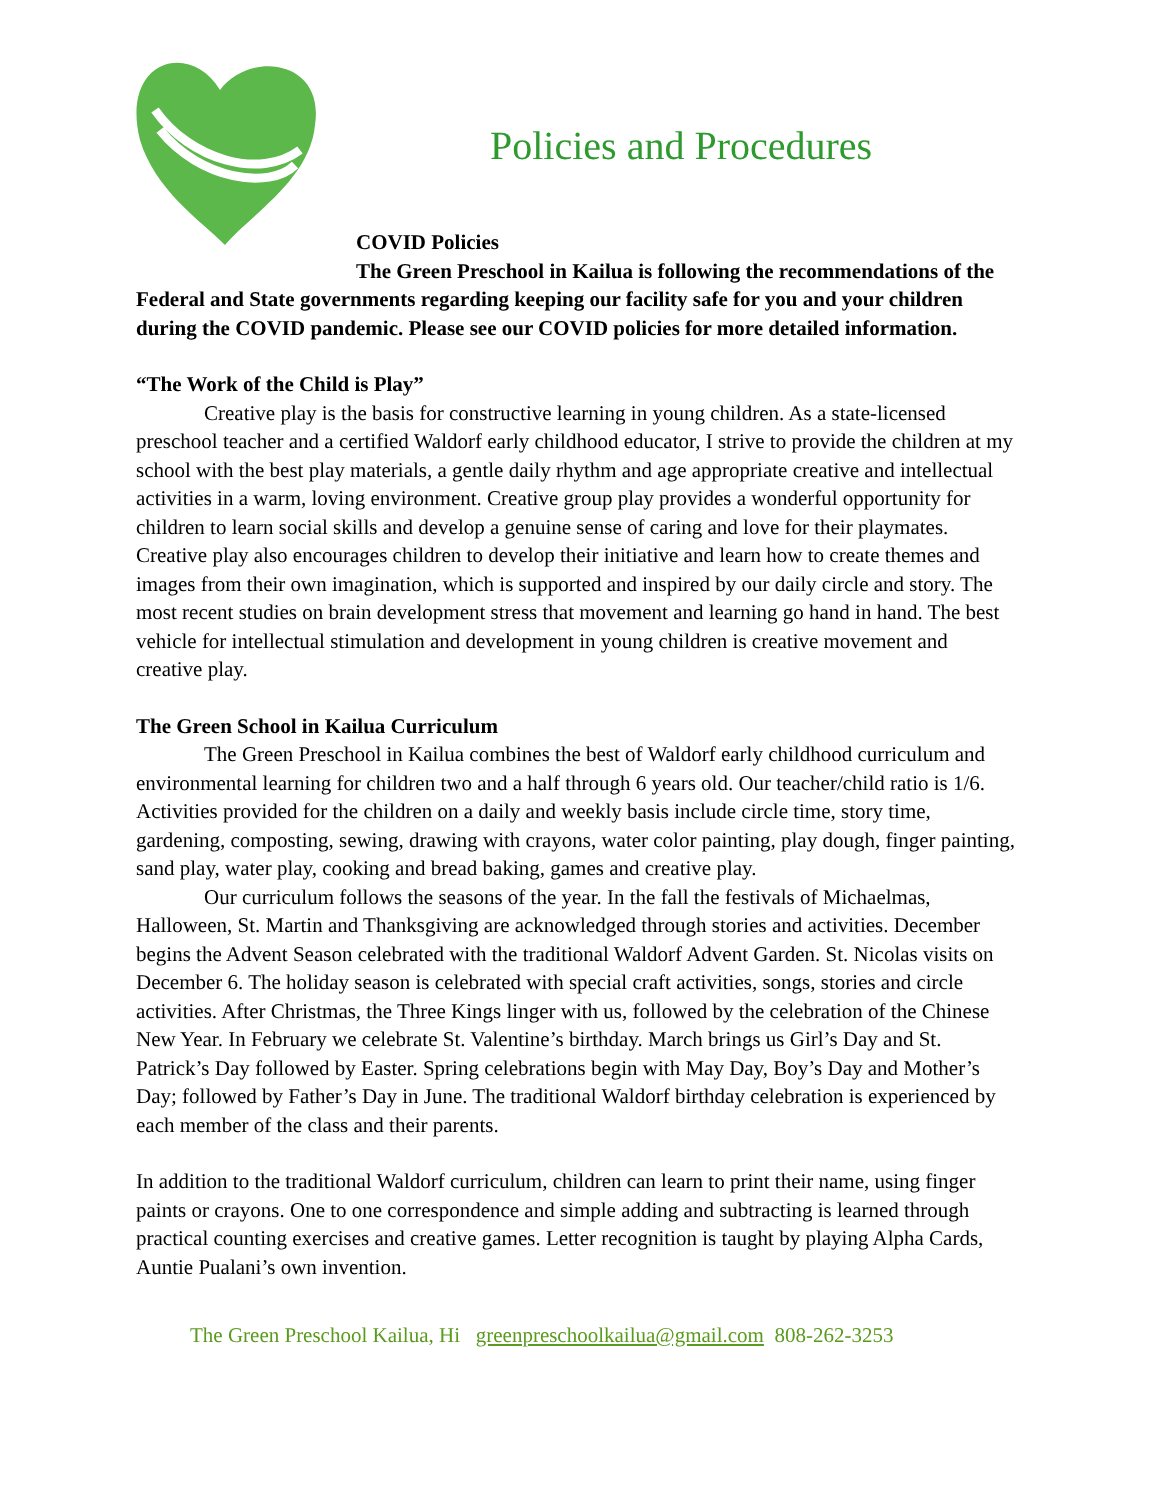Policies and Procedures
COVID Policies
The Green Preschool in Kailua is following the recommendations of the Federal and State governments regarding keeping our facility safe for you and your children during the COVID pandemic. Please see our COVID policies for more detailed information.
“The Work of the Child is Play”
Creative play is the basis for constructive learning in young children. As a state-licensed preschool teacher and a certified Waldorf early childhood educator, I strive to provide the children at my school with the best play materials, a gentle daily rhythm and age appropriate creative and intellectual activities in a warm, loving environment. Creative group play provides a wonderful opportunity for children to learn social skills and develop a genuine sense of caring and love for their playmates. Creative play also encourages children to develop their initiative and learn how to create themes and images from their own imagination, which is supported and inspired by our daily circle and story. The most recent studies on brain development stress that movement and learning go hand in hand. The best vehicle for intellectual stimulation and development in young children is creative movement and creative play.
The Green School in Kailua Curriculum
The Green Preschool in Kailua combines the best of Waldorf early childhood curriculum and environmental learning for children two and a half through 6 years old. Our teacher/child ratio is 1/6. Activities provided for the children on a daily and weekly basis include circle time, story time, gardening, composting, sewing, drawing with crayons, water color painting, play dough, finger painting, sand play, water play, cooking and bread baking, games and creative play.
Our curriculum follows the seasons of the year. In the fall the festivals of Michaelmas, Halloween, St. Martin and Thanksgiving are acknowledged through stories and activities. December begins the Advent Season celebrated with the traditional Waldorf Advent Garden. St. Nicolas visits on December 6. The holiday season is celebrated with special craft activities, songs, stories and circle activities. After Christmas, the Three Kings linger with us, followed by the celebration of the Chinese New Year. In February we celebrate St. Valentine’s birthday. March brings us Girl’s Day and St. Patrick’s Day followed by Easter. Spring celebrations begin with May Day, Boy’s Day and Mother’s Day; followed by Father’s Day in June. The traditional Waldorf birthday celebration is experienced by each member of the class and their parents.
In addition to the traditional Waldorf curriculum, children can learn to print their name, using finger paints or crayons. One to one correspondence and simple adding and subtracting is learned through practical counting exercises and creative games. Letter recognition is taught by playing Alpha Cards, Auntie Pualani’s own invention.
The Green Preschool Kailua, Hi greenpreschoolkailua@gmail.com 808-262-3253